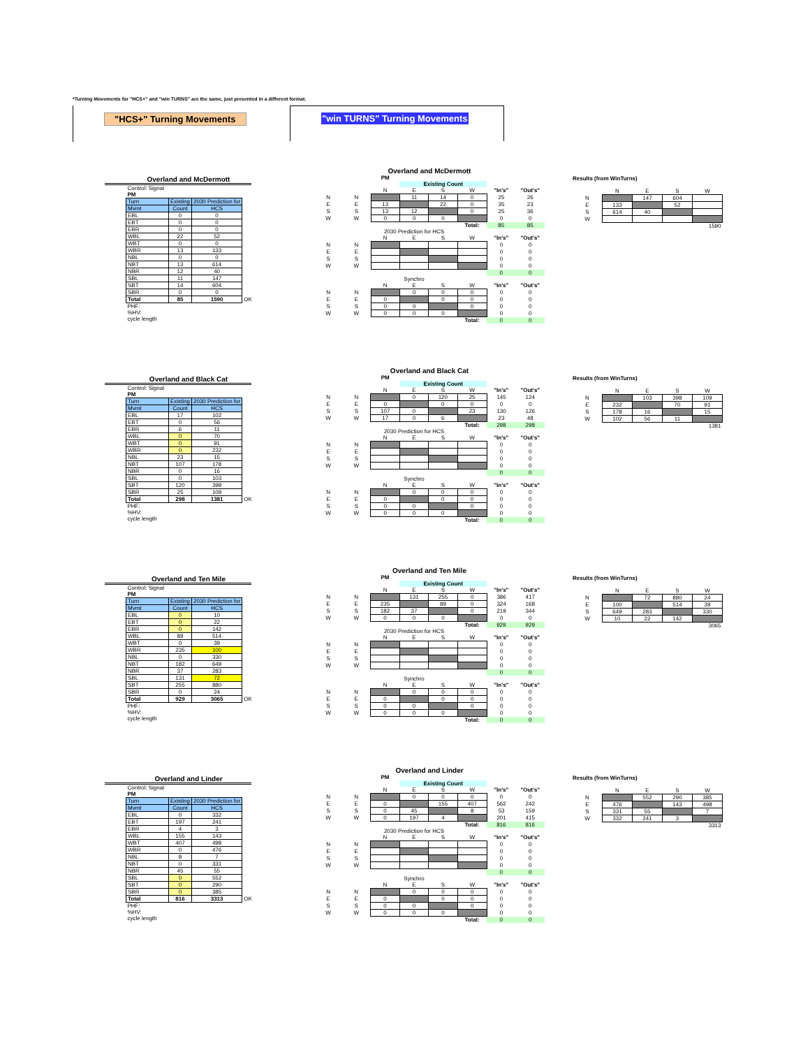*Turning Movements for "HCS+" and "win TURNS" are the same, just presented in a different format.
"HCS+" Turning Movements "win TURNS" Turning Movements
Overland and McDermott
| Control: Signal | | | |
| PM | | | |
| Turn | Existing | 2030 Prediction for | |
| Mvmt | Count | HCS | |
| EBL | 0 | 0 | |
| EBT | 0 | 0 | |
| EBR | 0 | 0 | |
| WBL | 22 | 52 | |
| WBT | 0 | 0 | |
| WBR | 13 | 133 | |
| NBL | 0 | 0 | |
| NBT | 13 | 614 | |
| NBR | 12 | 40 | |
| SBL | 11 | 147 | |
| SBT | 14 | 604 | |
| SBR | 0 | 0 | |
| Total | 85 | 1590 | OK |
| PHF: | | | |
| %HV: | | | |
| cycle length | | | |
Overland and McDermott
| | | PM | | | | | |
| | | | Existing Count | | | | |
| | | N | E | S | W | "In's" | "Out's" |
| N | N | | 11 | 14 | 0 | 25 | 26 |
| E | E | 13 | | 22 | 0 | 35 | 23 |
| S | S | 13 | 12 | | 0 | 25 | 36 |
| W | W | 0 | 0 | 0 | | 0 | 0 |
| | | | | | Total: | 85 | 85 |
| | | 2030 Prediction for HCS | | | | | |
| | | N | E | S | W | "In's" | "Out's" |
| N | N | | | | | 0 | 0 |
| E | E | | | | | 0 | 0 |
| S | S | | | | | 0 | 0 |
| W | W | | | | | 0 | 0 |
| | | | | | | 0 | 0 |
| | | Synchro | | | | | |
| | | N | E | S | W | "In's" | "Out's" |
| N | N | | 0 | 0 | 0 | 0 | 0 |
| E | E | 0 | | 0 | 0 | 0 | 0 |
| S | S | 0 | 0 | | 0 | 0 | 0 |
| W | W | 0 | 0 | 0 | | 0 | 0 |
| | | | | | Total: | 0 | 0 |
Results (from WinTurns)
| | N | E | S | W |
| N | | 147 | 604 | |
| E | 133 | | 52 | |
| S | 614 | 40 | | |
| W | | | | |
| | | | | 1590 |
Overland and Black Cat
| Control: Signal | | | |
| PM | | | |
| Turn | Existing | 2030 Prediction for | |
| Mvmt | Count | HCS | |
| EBL | 17 | 102 | |
| EBT | 0 | 56 | |
| EBR | 6 | 11 | |
| WBL | 0 | 70 | |
| WBT | 0 | 91 | |
| WBR | 0 | 232 | |
| NBL | 23 | 15 | |
| NBT | 107 | 178 | |
| NBR | 0 | 16 | |
| SBL | 0 | 103 | |
| SBT | 120 | 398 | |
| SBR | 25 | 109 | |
| Total | 298 | 1381 | OK |
| PHF: | | | |
| %HV: | | | |
| cycle length | | | |
Overland and Black Cat
| | | PM | | | | | |
| | | | Existing Count | | | | |
| | | N | E | S | W | "In's" | "Out's" |
| N | N | | 0 | 120 | 25 | 145 | 124 |
| E | E | 0 | | 0 | 0 | 0 | 0 |
| S | S | 107 | 0 | | 23 | 130 | 126 |
| W | W | 17 | 0 | 6 | | 23 | 48 |
| | | | | | Total: | 298 | 298 |
| | | 2030 Prediction for HCS | | | | | |
| | | N | E | S | W | "In's" | "Out's" |
| N | N | | | | | 0 | 0 |
| E | E | | | | | 0 | 0 |
| S | S | | | | | 0 | 0 |
| W | W | | | | | 0 | 0 |
| | | | | | | 0 | 0 |
| | | Synchro | | | | | |
| | | N | E | S | W | "In's" | "Out's" |
| N | N | | 0 | 0 | 0 | 0 | 0 |
| E | E | 0 | | 0 | 0 | 0 | 0 |
| S | S | 0 | 0 | | 0 | 0 | 0 |
| W | W | 0 | 0 | 0 | | 0 | 0 |
| | | | | | Total: | 0 | 0 |
Results (from WinTurns)
| | N | E | S | W |
| N | | 103 | 398 | 109 |
| E | 232 | | 70 | 91 |
| S | 178 | 16 | | 15 |
| W | 102 | 56 | 11 | |
| | | | | 1381 |
Overland and Ten Mile
| Control: Signal | | | |
| PM | | | |
| Turn | Existing | 2030 Prediction for | |
| Mvmt | Count | HCS | |
| EBL | 0 | 10 | |
| EBT | 0 | 22 | |
| EBR | 0 | 142 | |
| WBL | 89 | 514 | |
| WBT | 0 | 39 | |
| WBR | 235 | 100 | |
| NBL | 0 | 330 | |
| NBT | 182 | 649 | |
| NBR | 37 | 283 | |
| SBL | 131 | 72 | |
| SBT | 255 | 880 | |
| SBR | 0 | 24 | |
| Total | 929 | 3065 | OK |
| PHF: | | | |
| %HV: | | | |
| cycle length | | | |
Overland and Ten Mile
| | | PM | | | | | |
| | | | Existing Count | | | | |
| | | N | E | S | W | "In's" | "Out's" |
| N | N | | 131 | 255 | 0 | 386 | 417 |
| E | E | 235 | | 89 | 0 | 324 | 168 |
| S | S | 182 | 37 | | 0 | 219 | 344 |
| W | W | 0 | 0 | 0 | | 0 | 0 |
| | | | | | Total: | 929 | 929 |
| | | 2030 Prediction for HCS | | | | | |
| | | N | E | S | W | "In's" | "Out's" |
| N | N | | | | | 0 | 0 |
| E | E | | | | | 0 | 0 |
| S | S | | | | | 0 | 0 |
| W | W | | | | | 0 | 0 |
| | | | | | | 0 | 0 |
| | | Synchro | | | | | |
| | | N | E | S | W | "In's" | "Out's" |
| N | N | | 0 | 0 | 0 | 0 | 0 |
| E | E | 0 | | 0 | 0 | 0 | 0 |
| S | S | 0 | 0 | | 0 | 0 | 0 |
| W | W | 0 | 0 | 0 | | 0 | 0 |
| | | | | | Total: | 0 | 0 |
Results (from WinTurns)
| | N | E | S | W |
| N | | 72 | 880 | 24 |
| E | 100 | | 514 | 39 |
| S | 649 | 283 | | 330 |
| W | 10 | 22 | 142 | |
| | | | | 3065 |
Overland and Linder
| Control: Signal | | | |
| PM | | | |
| Turn | Existing | 2030 Prediction for | |
| Mvmt | Count | HCS | |
| EBL | 0 | 332 | |
| EBT | 197 | 241 | |
| EBR | 4 | 3 | |
| WBL | 155 | 143 | |
| WBT | 407 | 498 | |
| WBR | 0 | 476 | |
| NBL | 8 | 7 | |
| NBT | 0 | 331 | |
| NBR | 45 | 55 | |
| SBL | 0 | 552 | |
| SBT | 0 | 290 | |
| SBR | 0 | 385 | |
| Total | 816 | 3313 | OK |
| PHF: | | | |
| %HV: | | | |
| cycle length | | | |
Overland and Linder
| | | PM | | | | | |
| | | | Existing Count | | | | |
| | | N | E | S | W | "In's" | "Out's" |
| N | N | | 0 | 0 | 0 | 0 | 0 |
| E | E | 0 | | 155 | 407 | 562 | 242 |
| S | S | 0 | 45 | | 8 | 53 | 159 |
| W | W | 0 | 197 | 4 | | 201 | 415 |
| | | | | | Total: | 816 | 816 |
| | | 2030 Prediction for HCS | | | | | |
| | | N | E | S | W | "In's" | "Out's" |
| N | N | | | | | 0 | 0 |
| E | E | | | | | 0 | 0 |
| S | S | | | | | 0 | 0 |
| W | W | | | | | 0 | 0 |
| | | | | | | 0 | 0 |
| | | Synchro | | | | | |
| | | N | E | S | W | "In's" | "Out's" |
| N | N | | 0 | 0 | 0 | 0 | 0 |
| E | E | 0 | | 0 | 0 | 0 | 0 |
| S | S | 0 | 0 | | 0 | 0 | 0 |
| W | W | 0 | 0 | 0 | | 0 | 0 |
| | | | | | Total: | 0 | 0 |
Results (from WinTurns)
| | N | E | S | W |
| N | | 552 | 290 | 385 |
| E | 476 | | 143 | 498 |
| S | 331 | 55 | | 7 |
| W | 332 | 241 | 3 | |
| | | | | 3313 |